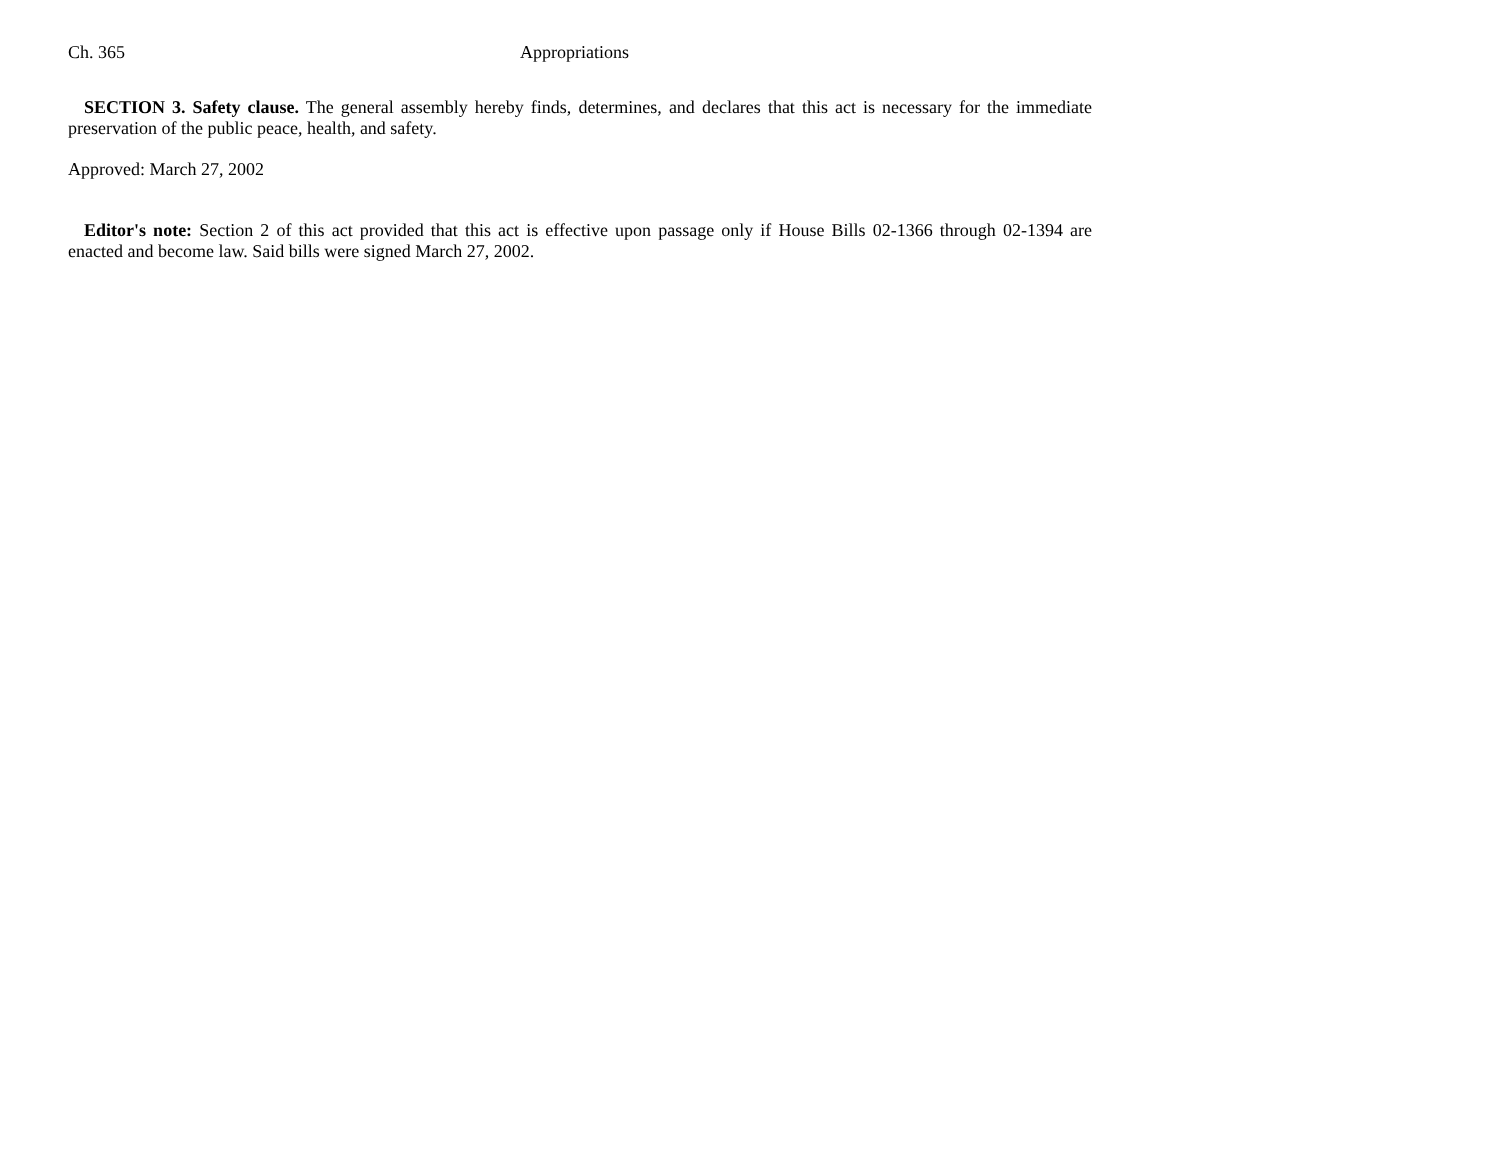Ch. 365 Appropriations
SECTION 3. Safety clause. The general assembly hereby finds, determines, and declares that this act is necessary for the immediate preservation of the public peace, health, and safety.
Approved: March 27, 2002
Editor's note: Section 2 of this act provided that this act is effective upon passage only if House Bills 02-1366 through 02-1394 are enacted and become law. Said bills were signed March 27, 2002.